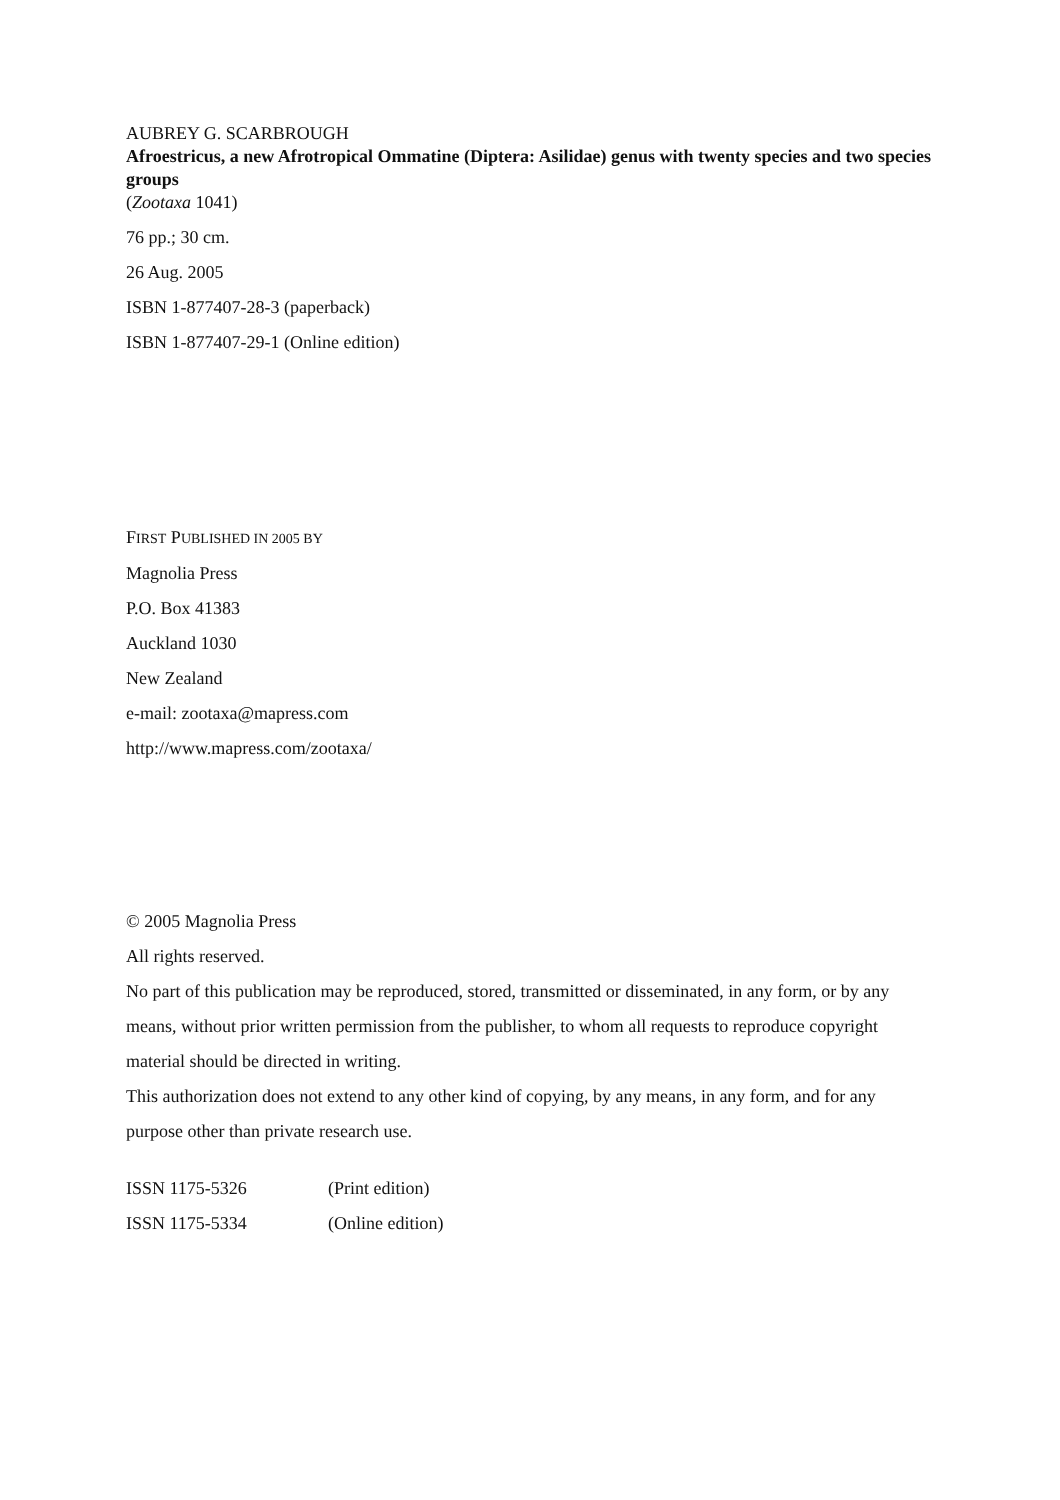AUBREY G. SCARBROUGH
Afroestricus, a new Afrotropical Ommatine (Diptera: Asilidae) genus with twenty species and two species groups
(Zootaxa 1041)
76 pp.; 30 cm.
26 Aug. 2005
ISBN 1-877407-28-3 (paperback)
ISBN 1-877407-29-1 (Online edition)
FIRST PUBLISHED IN 2005 BY
Magnolia Press
P.O. Box 41383
Auckland 1030
New Zealand
e-mail: zootaxa@mapress.com
http://www.mapress.com/zootaxa/
© 2005 Magnolia Press
All rights reserved.
No part of this publication may be reproduced, stored, transmitted or disseminated, in any form, or by any means, without prior written permission from the publisher, to whom all requests to reproduce copyright material should be directed in writing.
This authorization does not extend to any other kind of copying, by any means, in any form, and for any purpose other than private research use.
| ISSN 1175-5326 | (Print edition) |
| ISSN 1175-5334 | (Online edition) |